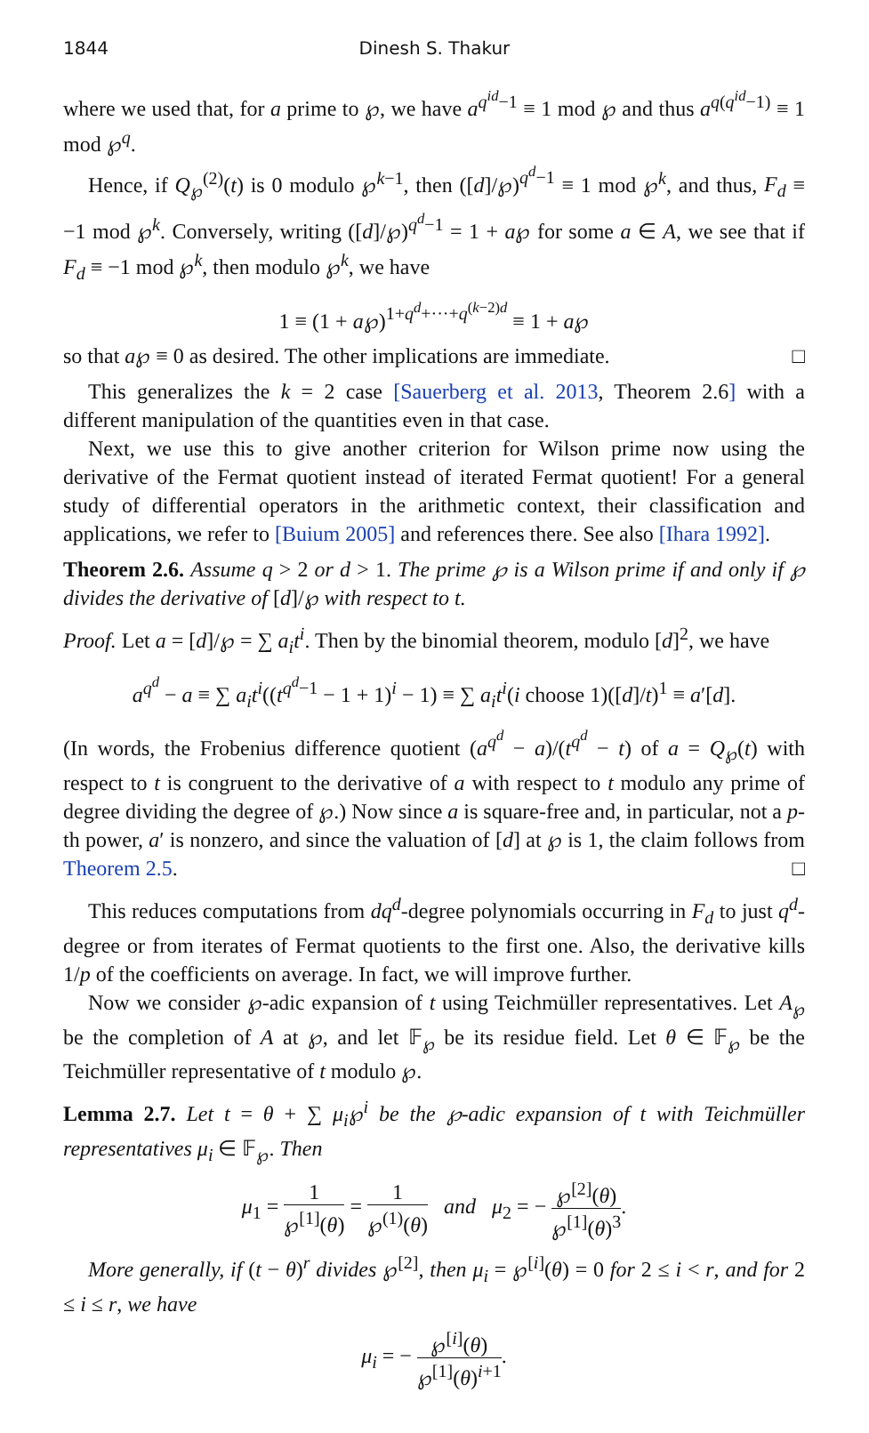1844 Dinesh S. Thakur
where we used that, for a prime to ℘, we have a<sup>q<sup>id</sup>−1</sup> ≡ 1 mod ℘ and thus a<sup>q(q<sup>id</sup>−1)</sup> ≡ 1 mod ℘<sup>q</sup>.
Hence, if Q<sub>℘</sub><sup>(2)</sup>(t) is 0 modulo ℘<sup>k−1</sup>, then ([d]/℘)<sup>q<sup>d</sup>−1</sup> ≡ 1 mod ℘<sup>k</sup>, and thus, F<sub>d</sub> ≡ −1 mod ℘<sup>k</sup>. Conversely, writing ([d]/℘)<sup>q<sup>d</sup>−1</sup> = 1 + a℘ for some a ∈ A, we see that if F<sub>d</sub> ≡ −1 mod ℘<sup>k</sup>, then modulo ℘<sup>k</sup>, we have
1 ≡ (1 + a℘)<sup>1+q<sup>d</sup>+···+q<sup>(k−2)d</sup></sup> ≡ 1 + a℘
so that a℘ ≡ 0 as desired. The other implications are immediate. □
This generalizes the k = 2 case [Sauerberg et al. 2013, Theorem 2.6] with a different manipulation of the quantities even in that case.
Next, we use this to give another criterion for Wilson prime now using the derivative of the Fermat quotient instead of iterated Fermat quotient! For a general study of differential operators in the arithmetic context, their classification and applications, we refer to [Buium 2005] and references there. See also [Ihara 1992].
Theorem 2.6. Assume q > 2 or d > 1. The prime ℘ is a Wilson prime if and only if ℘ divides the derivative of [d]/℘ with respect to t.
Proof. Let a = [d]/℘ = ∑ a<sub>i</sub>t<sup>i</sup>. Then by the binomial theorem, modulo [d]<sup>2</sup>, we have
a<sup>q<sup>d</sup></sup> − a ≡ ∑ a<sub>i</sub>t<sup>i</sup>((t<sup>q<sup>d</sup>−1</sup> − 1 + 1)<sup>i</sup> − 1) ≡ ∑ a<sub>i</sub>t<sup>i</sup>(i choose 1)([d]/t)<sup>1</sup> ≡ a′[d].
(In words, the Frobenius difference quotient (a<sup>q<sup>d</sup></sup> − a)/(t<sup>q<sup>d</sup></sup> − t) of a = Q<sub>℘</sub>(t) with respect to t is congruent to the derivative of a with respect to t modulo any prime of degree dividing the degree of ℘.) Now since a is square-free and, in particular, not a p-th power, a′ is nonzero, and since the valuation of [d] at ℘ is 1, the claim follows from Theorem 2.5. □
This reduces computations from dq<sup>d</sup>-degree polynomials occurring in F<sub>d</sub> to just q<sup>d</sup>-degree or from iterates of Fermat quotients to the first one. Also, the derivative kills 1/p of the coefficients on average. In fact, we will improve further.
Now we consider ℘-adic expansion of t using Teichmüller representatives. Let A<sub>℘</sub> be the completion of A at ℘, and let 𝔽<sub>℘</sub> be its residue field. Let θ ∈ 𝔽<sub>℘</sub> be the Teichmüller representative of t modulo ℘.
Lemma 2.7. Let t = θ + ∑ μ<sub>i</sub>℘<sup>i</sup> be the ℘-adic expansion of t with Teichmüller representatives μ<sub>i</sub> ∈ 𝔽<sub>℘</sub>. Then
μ<sub>1</sub> = 1 ℘<sup>[1]</sup>(θ) = 1 ℘<sup>(1)</sup>(θ) and μ<sub>2</sub> = − ℘<sup>[2]</sup>(θ) ℘<sup>[1]</sup>(θ)<sup>3</sup>.
More generally, if (t − θ)<sup>r</sup> divides ℘<sup>[2]</sup>, then μ<sub>i</sub> = ℘<sup>[i]</sup>(θ) = 0 for 2 ≤ i < r, and for 2 ≤ i ≤ r, we have
μ<sub>i</sub> = − ℘<sup>[i]</sup>(θ) ℘<sup>[1]</sup>(θ)<sup>i+1</sup>.